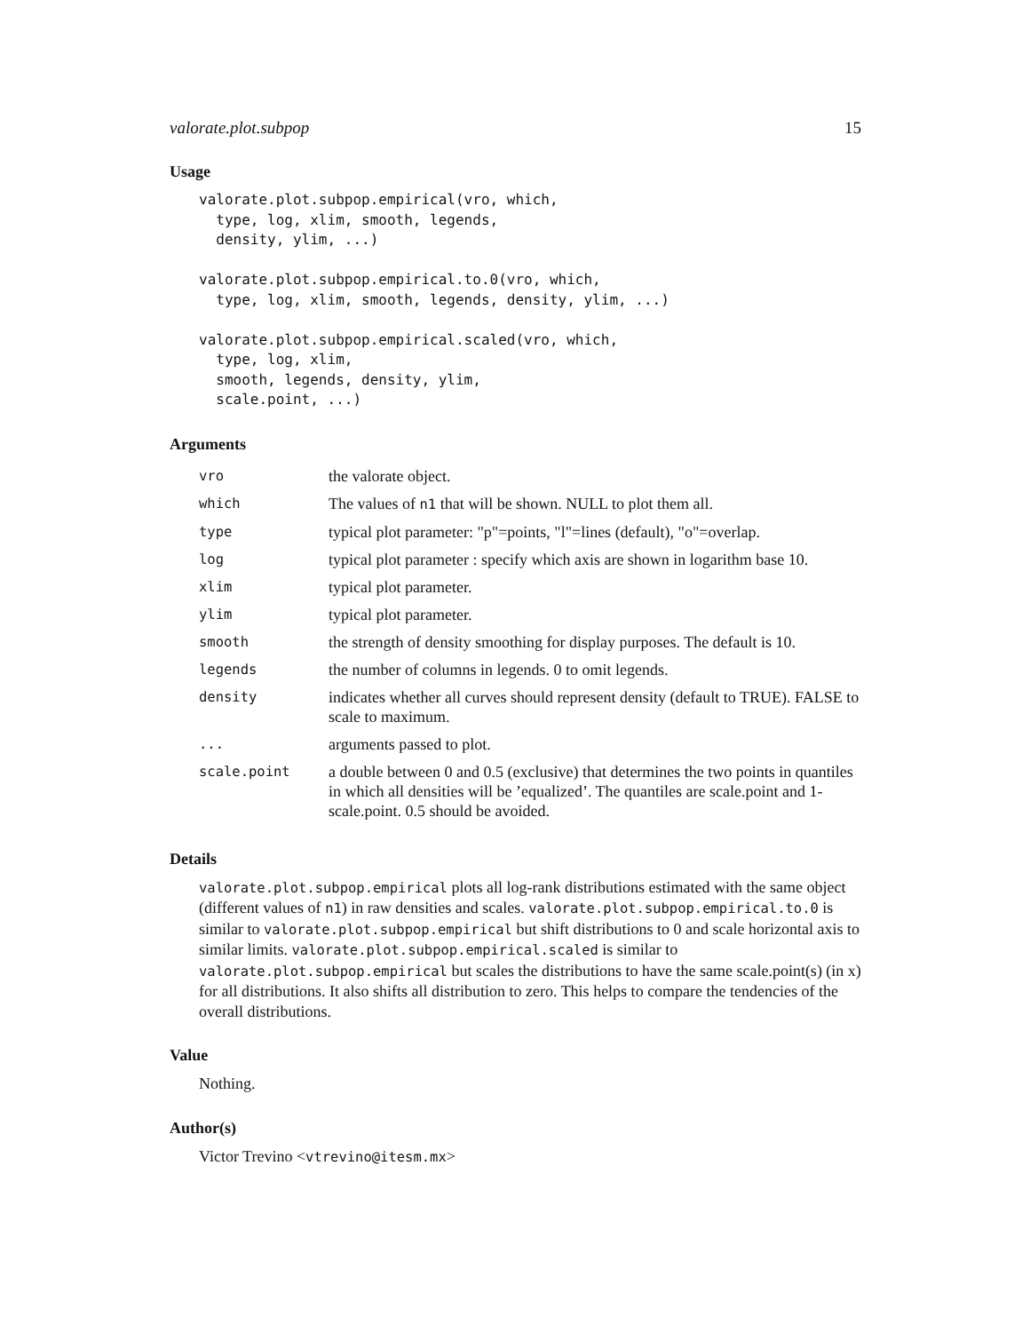valorate.plot.subpop 15
Usage
valorate.plot.subpop.empirical(vro, which,
  type, log, xlim, smooth, legends,
  density, ylim, ...)

valorate.plot.subpop.empirical.to.0(vro, which,
  type, log, xlim, smooth, legends, density, ylim, ...)

valorate.plot.subpop.empirical.scaled(vro, which,
  type, log, xlim,
  smooth, legends, density, ylim,
  scale.point, ...)
Arguments
| vro | the valorate object. |
| which | The values of n1 that will be shown. NULL to plot them all. |
| type | typical plot parameter: "p"=points, "l"=lines (default), "o"=overlap. |
| log | typical plot parameter : specify which axis are shown in logarithm base 10. |
| xlim | typical plot parameter. |
| ylim | typical plot parameter. |
| smooth | the strength of density smoothing for display purposes. The default is 10. |
| legends | the number of columns in legends. 0 to omit legends. |
| density | indicates whether all curves should represent density (default to TRUE). FALSE to scale to maximum. |
| ... | arguments passed to plot. |
| scale.point | a double between 0 and 0.5 (exclusive) that determines the two points in quantiles in which all densities will be ’equalized’. The quantiles are scale.point and 1-scale.point. 0.5 should be avoided. |
Details
valorate.plot.subpop.empirical plots all log-rank distributions estimated with the same object (different values of n1) in raw densities and scales. valorate.plot.subpop.empirical.to.0 is similar to valorate.plot.subpop.empirical but shift distributions to 0 and scale horizontal axis to similar limits. valorate.plot.subpop.empirical.scaled is similar to valorate.plot.subpop.empirical but scales the distributions to have the same scale.point(s) (in x) for all distributions. It also shifts all distribution to zero. This helps to compare the tendencies of the overall distributions.
Value
Nothing.
Author(s)
Victor Trevino <vtrevino@itesm.mx>